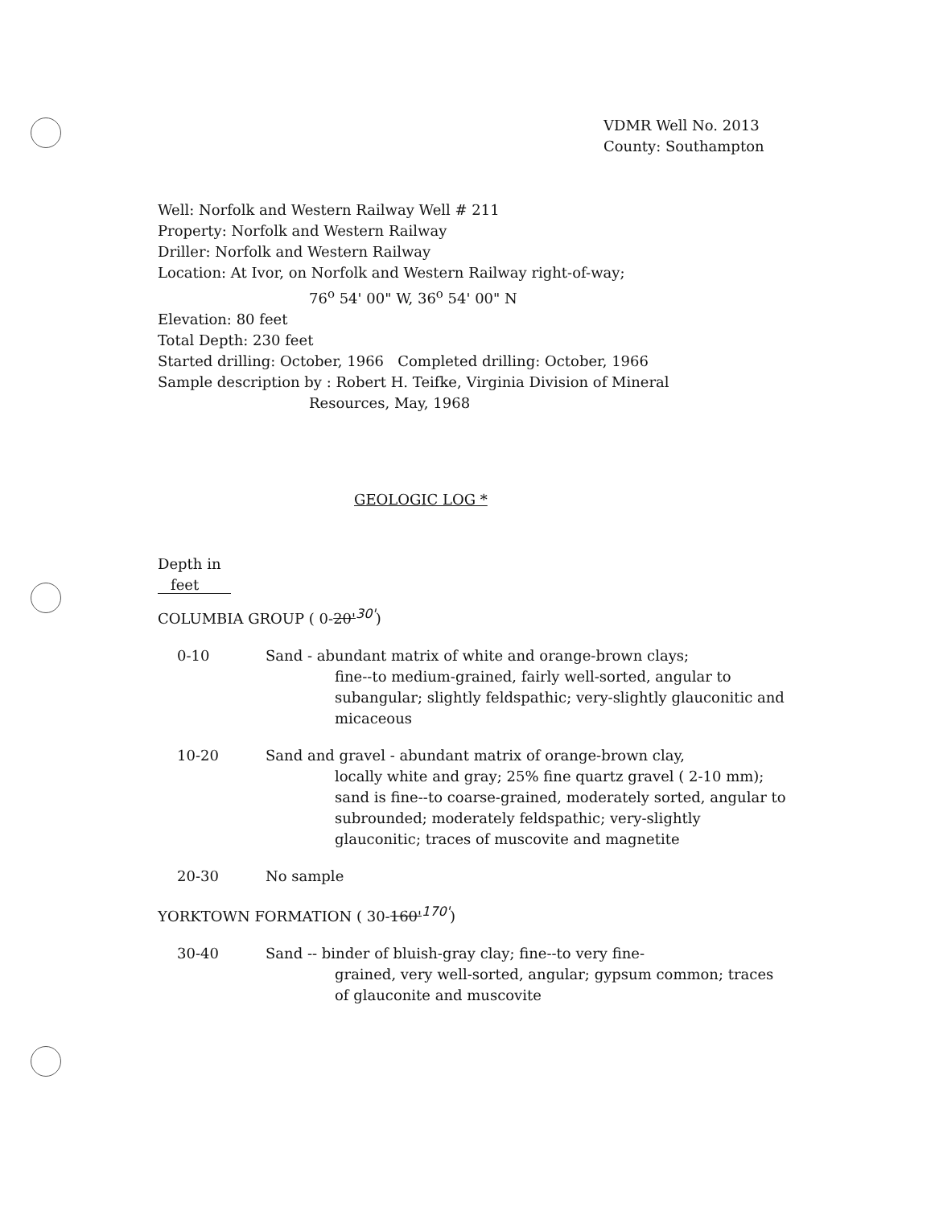VDMR Well No. 2013
County: Southampton
Well: Norfolk and Western Railway Well # 211
Property: Norfolk and Western Railway
Driller: Norfolk and Western Railway
Location: At Ivor, on Norfolk and Western Railway right-of-way;
76<sup>o</sup> 54' 00" W, 36<sup>o</sup> 54' 00" N
Elevation: 80 feet
Total Depth: 230 feet
Started drilling: October, 1966 Completed drilling: October, 1966
Sample description by : Robert H. Teifke, Virginia Division of Mineral
Resources, May, 1968
GEOLOGIC LOG *
Depth in
feet
COLUMBIA GROUP ( 0-20'<sup>30'</sup>)
0-10 Sand - abundant matrix of white and orange-brown clays;
fine--to medium-grained, fairly well-sorted, angular to subangular; slightly feldspathic; very-slightly glauconitic and micaceous
10-20 Sand and gravel - abundant matrix of orange-brown clay,
locally white and gray; 25% fine quartz gravel ( 2-10 mm); sand is fine--to coarse-grained, moderately sorted, angular to subrounded; moderately feldspathic; very-slightly glauconitic; traces of muscovite and magnetite
20-30 No sample
YORKTOWN FORMATION ( 30-160'<sup>170'</sup>)
30-40 Sand -- binder of bluish-gray clay; fine--to very fine-
grained, very well-sorted, angular; gypsum common; traces of glauconite and muscovite